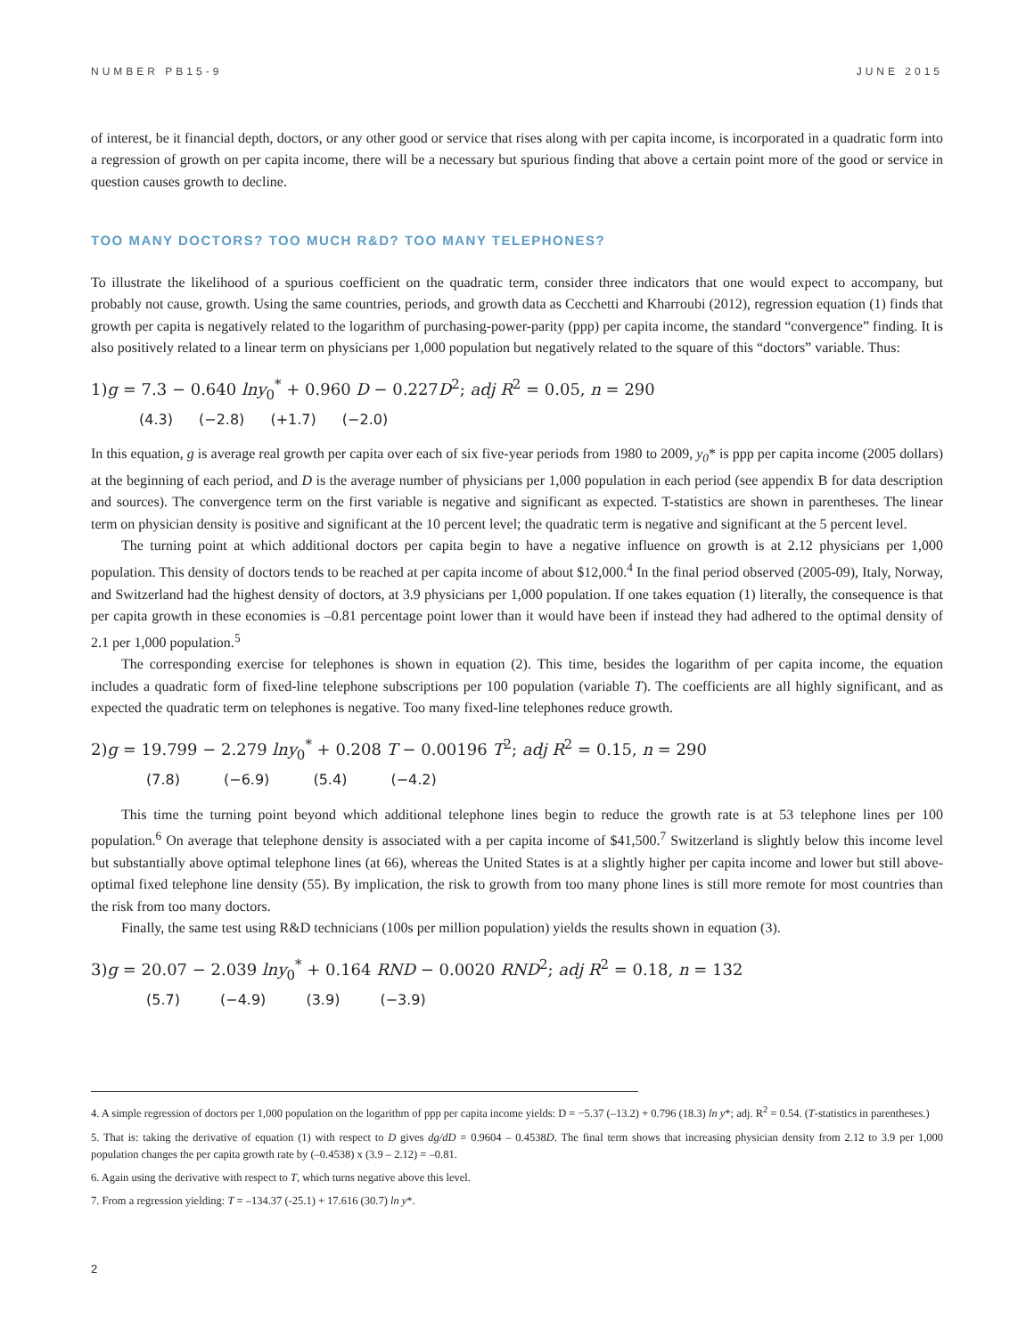NUMBER PB15-9 JUNE 2015
of interest, be it financial depth, doctors, or any other good or service that rises along with per capita income, is incorporated in a quadratic form into a regression of growth on per capita income, there will be a necessary but spurious finding that above a certain point more of the good or service in question causes growth to decline.
TOO MANY DOCTORS? TOO MUCH R&D? TOO MANY TELEPHONES?
To illustrate the likelihood of a spurious coefficient on the quadratic term, consider three indicators that one would expect to accompany, but probably not cause, growth. Using the same countries, periods, and growth data as Cecchetti and Kharroubi (2012), regression equation (1) finds that growth per capita is negatively related to the logarithm of purchasing-power-parity (ppp) per capita income, the standard “convergence” finding. It is also positively related to a linear term on physicians per 1,000 population but negatively related to the square of this “doctors” variable. Thus:
1)g = 7.3 − 0.640 lny<sub>0</sub><sup>*</sup> + 0.960 D − 0.227D<sup>2</sup>; adj R<sup>2</sup> = 0.05, n = 290
(4.3) (−2.8) (+1.7) (−2.0)
In this equation, g is average real growth per capita over each of six five-year periods from 1980 to 2009, y<sub>0</sub>* is ppp per capita income (2005 dollars) at the beginning of each period, and D is the average number of physicians per 1,000 population in each period (see appendix B for data description and sources). The convergence term on the first variable is negative and significant as expected. T-statistics are shown in parentheses. The linear term on physician density is positive and significant at the 10 percent level; the quadratic term is negative and significant at the 5 percent level.
The turning point at which additional doctors per capita begin to have a negative influence on growth is at 2.12 physicians per 1,000 population. This density of doctors tends to be reached at per capita income of about $12,000.<sup>4</sup> In the final period observed (2005-09), Italy, Norway, and Switzerland had the highest density of doctors, at 3.9 physicians per 1,000 population. If one takes equation (1) literally, the consequence is that per capita growth in these economies is –0.81 percentage point lower than it would have been if instead they had adhered to the optimal density of 2.1 per 1,000 population.<sup>5</sup>
The corresponding exercise for telephones is shown in equation (2). This time, besides the logarithm of per capita income, the equation includes a quadratic form of fixed-line telephone subscriptions per 100 population (variable T). The coefficients are all highly significant, and as expected the quadratic term on telephones is negative. Too many fixed-line telephones reduce growth.
2)g = 19.799 − 2.279 lny<sub>0</sub><sup>*</sup> + 0.208 T − 0.00196 T<sup>2</sup>; adj R<sup>2</sup> = 0.15, n = 290
(7.8) (−6.9) (5.4) (−4.2)
This time the turning point beyond which additional telephone lines begin to reduce the growth rate is at 53 telephone lines per 100 population.<sup>6</sup> On average that telephone density is associated with a per capita income of $41,500.<sup>7</sup> Switzerland is slightly below this income level but substantially above optimal telephone lines (at 66), whereas the United States is at a slightly higher per capita income and lower but still above-optimal fixed telephone line density (55). By implication, the risk to growth from too many phone lines is still more remote for most countries than the risk from too many doctors.
Finally, the same test using R&D technicians (100s per million population) yields the results shown in equation (3).
3)g = 20.07 − 2.039 lny<sub>0</sub><sup>*</sup> + 0.164 RND − 0.0020 RND<sup>2</sup>; adj R<sup>2</sup> = 0.18, n = 132
(5.7) (−4.9) (3.9) (−3.9)
4. A simple regression of doctors per 1,000 population on the logarithm of ppp per capita income yields: D = −5.37 (–13.2) + 0.796 (18.3) ln y*; adj. R<sup>2</sup> = 0.54. (T-statistics in parentheses.)
5. That is: taking the derivative of equation (1) with respect to D gives dg/dD = 0.9604 – 0.4538D. The final term shows that increasing physician density from 2.12 to 3.9 per 1,000 population changes the per capita growth rate by (–0.4538) x (3.9 – 2.12) = –0.81.
6. Again using the derivative with respect to T, which turns negative above this level.
7. From a regression yielding: T = –134.37 (-25.1) + 17.616 (30.7) ln y*.
2